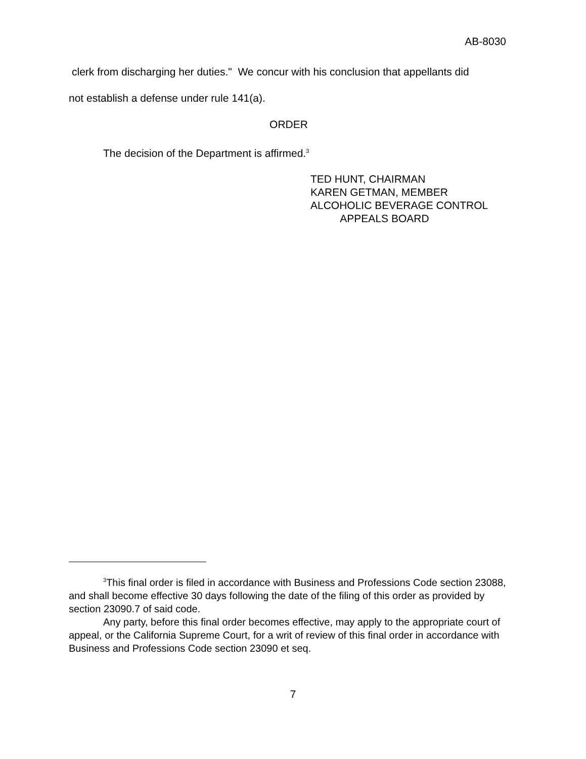AB-8030
clerk from discharging her duties." We concur with his conclusion that appellants did
not establish a defense under rule 141(a).
ORDER
The decision of the Department is affirmed.<sup>3</sup>
TED HUNT, CHAIRMAN
KAREN GETMAN, MEMBER
ALCOHOLIC BEVERAGE CONTROL
APPEALS BOARD
<sup>3</sup> This final order is filed in accordance with Business and Professions Code section 23088, and shall become effective 30 days following the date of the filing of this order as provided by section 23090.7 of said code.
Any party, before this final order becomes effective, may apply to the appropriate court of appeal, or the California Supreme Court, for a writ of review of this final order in accordance with Business and Professions Code section 23090 et seq.
7